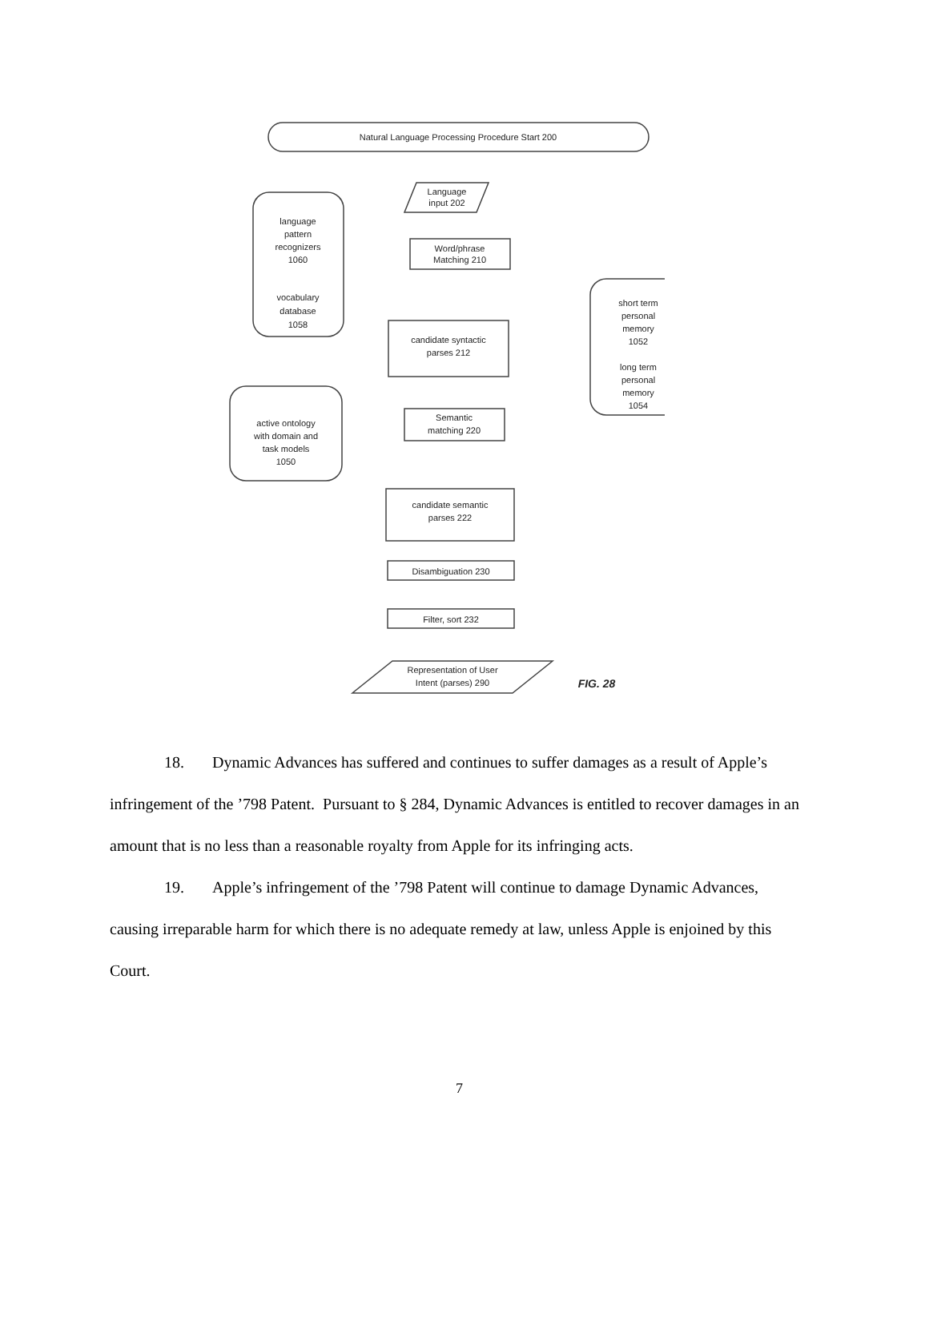Natural Language Processing Procedure Start 200
Language
input 202
Word/phrase
Matching 210
language
pattern
recognizers
1060
vocabulary
database
1058
short term
personal
memory
1052
long term
personal
memory
1054
active ontology
with domain and
task models
1050
candidate syntactic
parses 212
Semantic
matching 220
candidate semantic
parses 222
Disambiguation 230
Filter, sort 232
Representation of User
Intent (parses) 290
FIG. 28
18. Dynamic Advances has suffered and continues to suffer damages as a result of Apple’s infringement of the ’798 Patent. Pursuant to § 284, Dynamic Advances is entitled to recover damages in an amount that is no less than a reasonable royalty from Apple for its infringing acts.
19. Apple’s infringement of the ’798 Patent will continue to damage Dynamic Advances, causing irreparable harm for which there is no adequate remedy at law, unless Apple is enjoined by this Court.
7